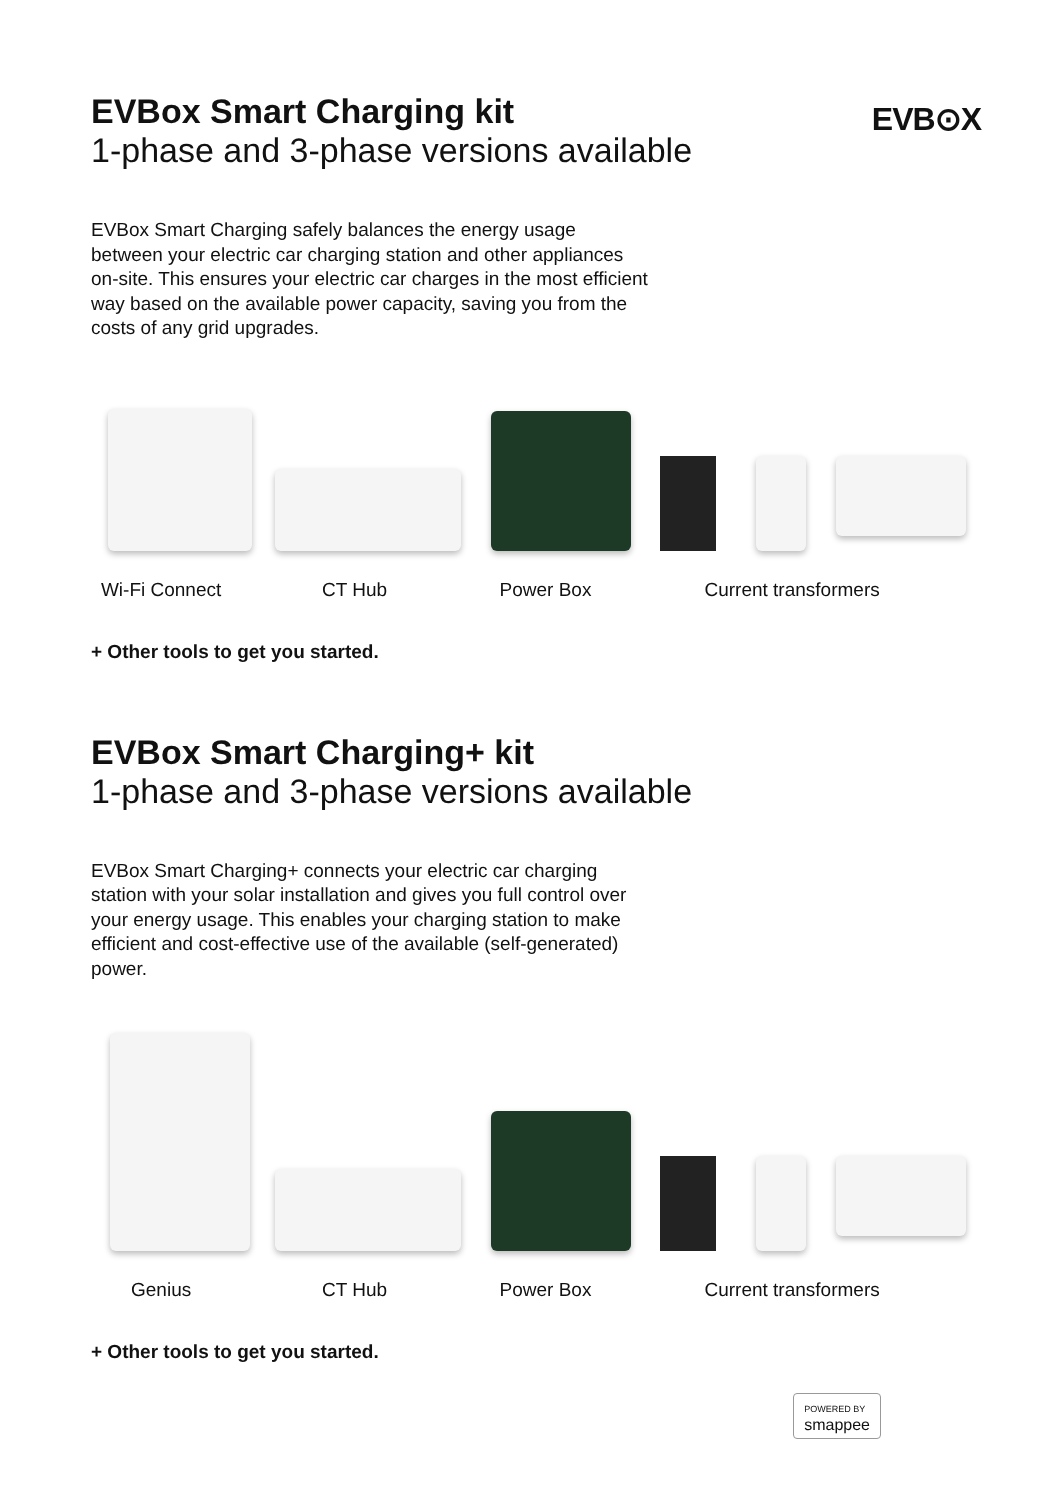EVB⊙X
EVBox Smart Charging kit
1-phase and 3-phase versions available
EVBox Smart Charging safely balances the energy usage between your electric car charging station and other appliances on-site. This ensures your electric car charges in the most efficient way based on the available power capacity, saving you from the costs of any grid upgrades.
Wi-Fi Connect
CT Hub Power Box Current transformers
+ Other tools to get you started.
EVBox Smart Charging+ kit
1-phase and 3-phase versions available
EVBox Smart Charging+ connects your electric car charging station with your solar installation and gives you full control over your energy usage. This enables your charging station to make efficient and cost-effective use of the available (self-generated) power.
Genius CT Hub Power Box Current transformers
+ Other tools to get you started.
POWERED BY
smappee